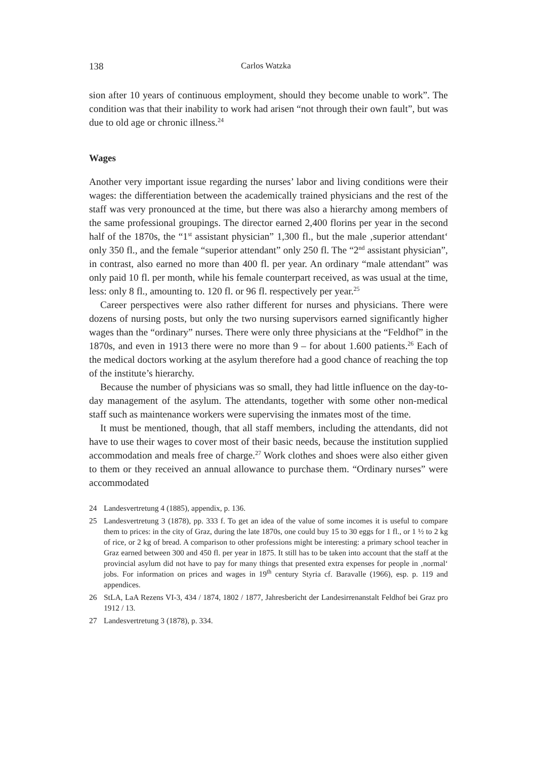138 Carlos Watzka
sion after 10 years of continuous employment, should they become unable to work”. The condition was that their inability to work had arisen “not through their own fault”, but was due to old age or chronic illness.<sup>24</sup>
Wages
Another very important issue regarding the nurses’ labor and living conditions were their wages: the differentiation between the academically trained physicians and the rest of the staff was very pronounced at the time, but there was also a hierarchy among members of the same professional groupings. The director earned 2,400 florins per year in the second half of the 1870s, the “1<sup>st</sup> assistant physician” 1,300 fl., but the male ‚superior attendant‘ only 350 fl., and the female “superior attendant” only 250 fl. The “2<sup>nd</sup> assistant physician”, in contrast, also earned no more than 400 fl. per year. An ordinary “male attendant” was only paid 10 fl. per month, while his female counterpart received, as was usual at the time, less: only 8 fl., amounting to. 120 fl. or 96 fl. respectively per year.<sup>25</sup>
Career perspectives were also rather different for nurses and physicians. There were dozens of nursing posts, but only the two nursing supervisors earned significantly higher wages than the “ordinary” nurses. There were only three physicians at the “Feldhof” in the 1870s, and even in 1913 there were no more than 9 – for about 1.600 patients.<sup>26</sup> Each of the medical doctors working at the asylum therefore had a good chance of reaching the top of the institute’s hierarchy.
Because the number of physicians was so small, they had little influence on the day-to-day management of the asylum. The attendants, together with some other non-medical staff such as maintenance workers were supervising the inmates most of the time.
It must be mentioned, though, that all staff members, including the attendants, did not have to use their wages to cover most of their basic needs, because the institution supplied accommodation and meals free of charge.<sup>27</sup> Work clothes and shoes were also either given to them or they received an annual allowance to purchase them. “Ordinary nurses” were accommodated
24 Landesvertretung 4 (1885), appendix, p. 136.
25 Landesvertretung 3 (1878), pp. 333 f. To get an idea of the value of some incomes it is useful to compare them to prices: in the city of Graz, during the late 1870s, one could buy 15 to 30 eggs for 1 fl., or 1 ½ to 2 kg of rice, or 2 kg of bread. A comparison to other professions might be interesting: a primary school teacher in Graz earned between 300 and 450 fl. per year in 1875. It still has to be taken into account that the staff at the provincial asylum did not have to pay for many things that presented extra expenses for people in ‚normal‘ jobs. For information on prices and wages in 19<sup>th</sup> century Styria cf. Baravalle (1966), esp. p. 119 and appendices.
26 StLA, LaA Rezens VI-3, 434 / 1874, 1802 / 1877, Jahresbericht der Landesirrenanstalt Feldhof bei Graz pro 1912 / 13.
27 Landesvertretung 3 (1878), p. 334.